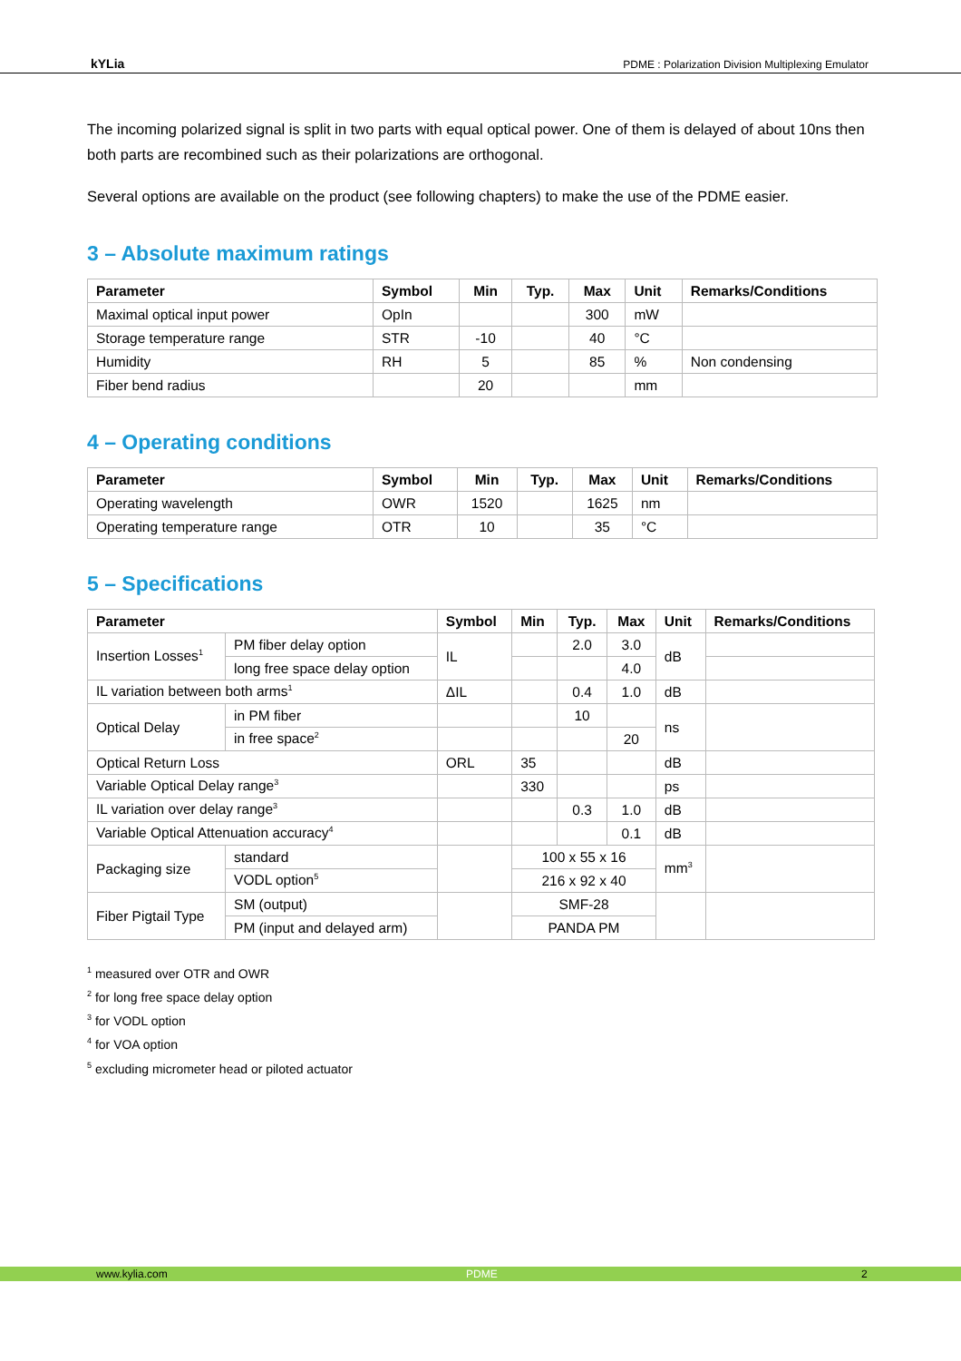kYLia PDME : Polarization Division Multiplexing Emulator
The incoming polarized signal is split in two parts with equal optical power. One of them is delayed of about 10ns then both parts are recombined such as their polarizations are orthogonal.
Several options are available on the product (see following chapters) to make the use of the PDME easier.
3 – Absolute maximum ratings
| Parameter | Symbol | Min | Typ. | Max | Unit | Remarks/Conditions |
| --- | --- | --- | --- | --- | --- | --- |
| Maximal optical input power | OpIn | | | 300 | mW | |
| Storage temperature range | STR | -10 | | 40 | °C | |
| Humidity | RH | 5 | | 85 | % | Non condensing |
| Fiber bend radius | | 20 | | | mm | |
4 – Operating conditions
| Parameter | Symbol | Min | Typ. | Max | Unit | Remarks/Conditions |
| --- | --- | --- | --- | --- | --- | --- |
| Operating wavelength | OWR | 1520 | | 1625 | nm | |
| Operating temperature range | OTR | 10 | | 35 | °C | |
5 – Specifications
| Parameter | | | Symbol | Min | Typ. | Max | Unit | Remarks/Conditions |
| --- | --- | --- | --- | --- | --- | --- | --- | --- |
| Insertion Losses<sup>1</sup> | PM fiber delay option | | IL | | 2.0 | 3.0 | dB | |
| | long free space delay option | | | | | 4.0 | | |
| IL variation between both arms<sup>1</sup> | | | ΔIL | | 0.4 | 1.0 | dB | |
| Optical Delay | in PM fiber | | | | 10 | | ns | |
| | in free space<sup>2</sup> | | | | | 20 | | |
| Optical Return Loss | | | ORL | 35 | | | dB | |
| Variable Optical Delay range<sup>3</sup> | | | | 330 | | | ps | |
| IL variation over delay range<sup>3</sup> | | | | | 0.3 | 1.0 | dB | |
| Variable Optical Attenuation accuracy<sup>4</sup> | | | | | | 0.1 | dB | |
| Packaging size | | standard | | 100 x 55 x 16 | | | mm<sup>3</sup> | |
| | | VODL option<sup>5</sup> | | 216 x 92 x 40 | | | | |
| Fiber Pigtail Type | | SM (output) | | SMF-28 | | | | |
| | | PM (input and delayed arm) | | PANDA PM | | | | |
<sup>1</sup> measured over OTR and OWR
<sup>2</sup> for long free space delay option
<sup>3</sup> for VODL option
<sup>4</sup> for VOA option
<sup>5</sup> excluding micrometer head or piloted actuator
www.kylia.com PDME 2